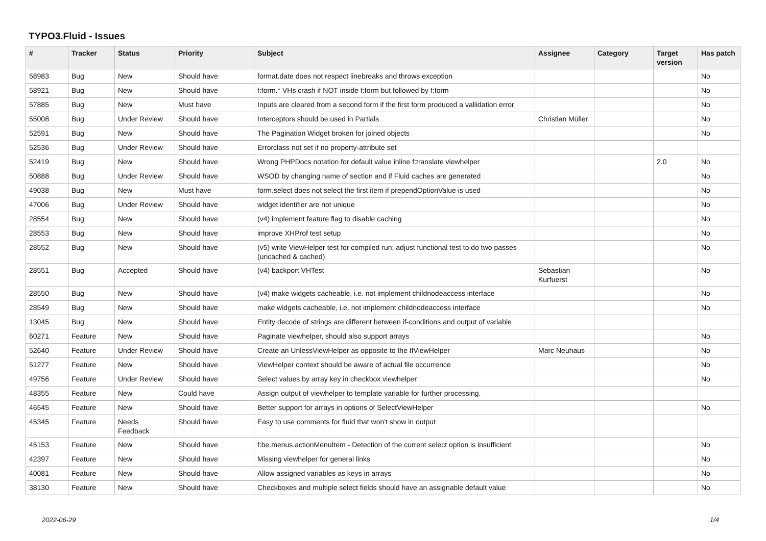TYPO3.Fluid - Issues
| # | Tracker | Status | Priority | Subject | Assignee | Category | Target version | Has patch |
| --- | --- | --- | --- | --- | --- | --- | --- | --- |
| 58983 | Bug | New | Should have | format.date does not respect linebreaks and throws exception | | | | No |
| 58921 | Bug | New | Should have | f:form.* VHs crash if NOT inside f:form but followed by f:form | | | | No |
| 57885 | Bug | New | Must have | Inputs are cleared from a second form if the first form produced a vallidation error | | | | No |
| 55008 | Bug | Under Review | Should have | Interceptors should be used in Partials | Christian Müller | | | No |
| 52591 | Bug | New | Should have | The Pagination Widget broken for joined objects | | | | No |
| 52536 | Bug | Under Review | Should have | Errorclass not set if no property-attribute set | | | | |
| 52419 | Bug | New | Should have | Wrong PHPDocs notation for default value inline f:translate viewhelper | | | 2.0 | No |
| 50888 | Bug | Under Review | Should have | WSOD by changing name of section and if Fluid caches are generated | | | | No |
| 49038 | Bug | New | Must have | form.select does not select the first item if prependOptionValue is used | | | | No |
| 47006 | Bug | Under Review | Should have | widget identifier are not unique | | | | No |
| 28554 | Bug | New | Should have | (v4) implement feature flag to disable caching | | | | No |
| 28553 | Bug | New | Should have | improve XHProf test setup | | | | No |
| 28552 | Bug | New | Should have | (v5) write ViewHelper test for compiled run; adjust functional test to do two passes (uncached & cached) | | | | No |
| 28551 | Bug | Accepted | Should have | (v4) backport VHTest | Sebastian Kurfuerst | | | No |
| 28550 | Bug | New | Should have | (v4) make widgets cacheable, i.e. not implement childnodeaccess interface | | | | No |
| 28549 | Bug | New | Should have | make widgets cacheable, i.e. not implement childnodeaccess interface | | | | No |
| 13045 | Bug | New | Should have | Entity decode of strings are different between if-conditions and output of variable | | | | |
| 60271 | Feature | New | Should have | Paginate viewhelper, should also support arrays | | | | No |
| 52640 | Feature | Under Review | Should have | Create an UnlessViewHelper as opposite to the IfViewHelper | Marc Neuhaus | | | No |
| 51277 | Feature | New | Should have | ViewHelper context should be aware of actual file occurrence | | | | No |
| 49756 | Feature | Under Review | Should have | Select values by array key in checkbox viewhelper | | | | No |
| 48355 | Feature | New | Could have | Assign output of viewhelper to template variable for further processing. | | | | |
| 46545 | Feature | New | Should have | Better support for arrays in options of SelectViewHelper | | | | No |
| 45345 | Feature | Needs Feedback | Should have | Easy to use comments for fluid that won't show in output | | | | |
| 45153 | Feature | New | Should have | f:be.menus.actionMenuItem - Detection of the current select option is insufficient | | | | No |
| 42397 | Feature | New | Should have | Missing viewhelper for general links | | | | No |
| 40081 | Feature | New | Should have | Allow assigned variables as keys in arrays | | | | No |
| 38130 | Feature | New | Should have | Checkboxes and multiple select fields should have an assignable default value | | | | No |
2022-06-29 1/4